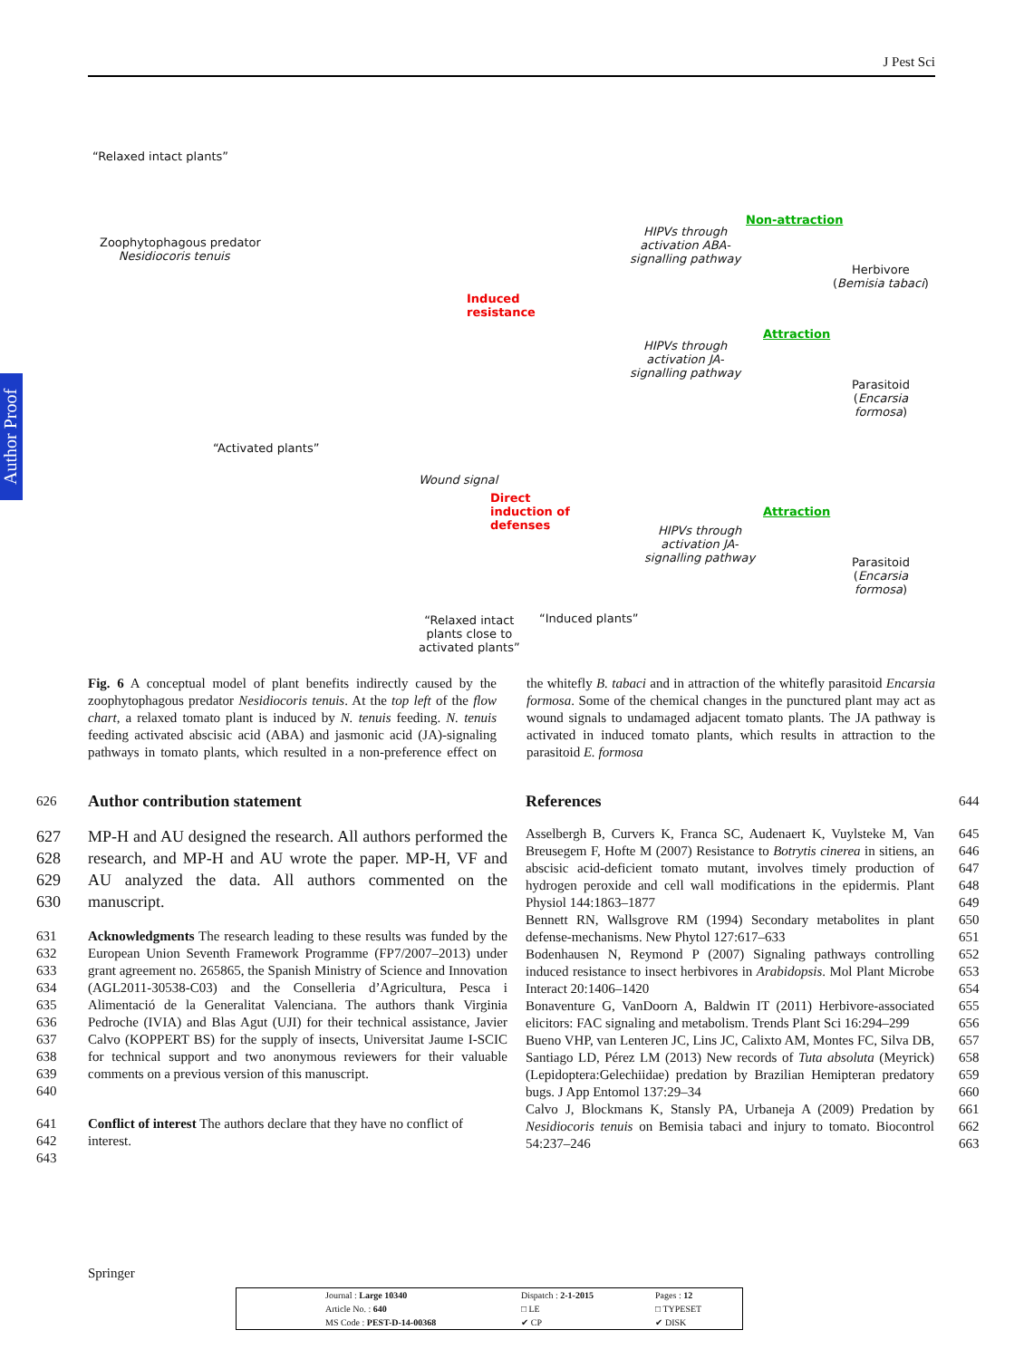J Pest Sci
Author Proof
“Relaxed intact plants”
Zoophytophagous predator
Nesidiocoris tenuis
“Activated plants”
Induced
resistance
HIPVs through
activation ABA-
signalling pathway
Non-attraction
Herbivore
(Bemisia tabaci)
HIPVs through
activation JA-
signalling pathway
Attraction
Parasitoid
(Encarsia formosa)
Wound signal
Direct
induction of
defenses
HIPVs through
activation JA-
signalling pathway
Attraction
Parasitoid
(Encarsia formosa)
“Relaxed intact
plants close to
activated plants”
“Induced plants”
Fig. 6 A conceptual model of plant benefits indirectly caused by the zoophytophagous predator Nesidiocoris tenuis. At the top left of the flow chart, a relaxed tomato plant is induced by N. tenuis feeding. N. tenuis feeding activated abscisic acid (ABA) and jasmonic acid (JA)-signaling pathways in tomato plants, which resulted in a non-preference effect on the whitefly B. tabaci and in attraction of the whitefly parasitoid Encarsia formosa. Some of the chemical changes in the punctured plant may act as wound signals to undamaged adjacent tomato plants. The JA pathway is activated in induced tomato plants, which results in attraction to the parasitoid E. formosa
626
Author contribution statement
627
628
629
630 MP-H and AU designed the research. All authors performed the research, and MP-H and AU wrote the paper. MP-H, VF and AU analyzed the data. All authors commented on the manuscript.
631
632
633
634
635
636
637
638
639
640 Acknowledgments The research leading to these results was funded by the European Union Seventh Framework Programme (FP7/2007–2013) under grant agreement no. 265865, the Spanish Ministry of Science and Innovation (AGL2011-30538-C03) and the Conselleria d’Agricultura, Pesca i Alimentació de la Generalitat Valenciana. The authors thank Virginia Pedroche (IVIA) and Blas Agut (UJI) for their technical assistance, Javier Calvo (KOPPERT BS) for the supply of insects, Universitat Jaume I-SCIC for technical support and two anonymous reviewers for their valuable comments on a previous version of this manuscript.
641
642
643 Conflict of interest The authors declare that they have no conflict of interest.
References
644
Asselbergh B, Curvers K, Franca SC, Audenaert K, Vuylsteke M, Van Breusegem F, Hofte M (2007) Resistance to Botrytis cinerea in sitiens, an abscisic acid-deficient tomato mutant, involves timely production of hydrogen peroxide and cell wall modifications in the epidermis. Plant Physiol 144:1863–1877
Bennett RN, Wallsgrove RM (1994) Secondary metabolites in plant defense-mechanisms. New Phytol 127:617–633
Bodenhausen N, Reymond P (2007) Signaling pathways controlling induced resistance to insect herbivores in Arabidopsis. Mol Plant Microbe Interact 20:1406–1420
Bonaventure G, VanDoorn A, Baldwin IT (2011) Herbivore-associated elicitors: FAC signaling and metabolism. Trends Plant Sci 16:294–299
Bueno VHP, van Lenteren JC, Lins JC, Calixto AM, Montes FC, Silva DB, Santiago LD, Pérez LM (2013) New records of Tuta absoluta (Meyrick) (Lepidoptera:Gelechiidae) predation by Brazilian Hemipteran predatory bugs. J App Entomol 137:29–34
Calvo J, Blockmans K, Stansly PA, Urbaneja A (2009) Predation by Nesidiocoris tenuis on Bemisia tabaci and injury to tomato. Biocontrol 54:237–246 645
646
647
648
649
650
651
652
653
654
655
656
657
658
659
660
661
662
663
Springer
| | Journal : Large 10340 | Dispatch : 2-1-2015 | Pages : 12 |
| | Article No. : 640 | □ LE | □ TYPESET |
| | MS Code : PEST-D-14-00368 | ✔ CP | ✔ DISK |